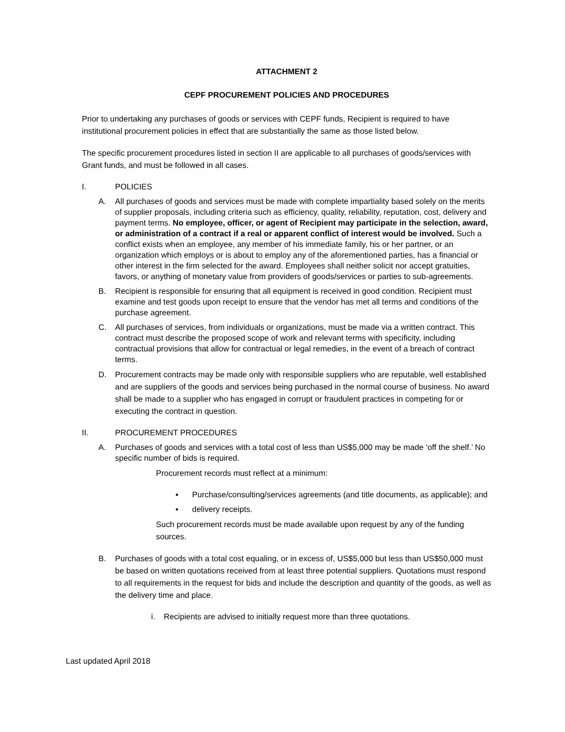ATTACHMENT 2
CEPF PROCUREMENT POLICIES AND PROCEDURES
Prior to undertaking any purchases of goods or services with CEPF funds, Recipient is required to have institutional procurement policies in effect that are substantially the same as those listed below.
The specific procurement procedures listed in section II are applicable to all purchases of goods/services with Grant funds, and must be followed in all cases.
I. POLICIES
A. All purchases of goods and services must be made with complete impartiality based solely on the merits of supplier proposals, including criteria such as efficiency, quality, reliability, reputation, cost, delivery and payment terms. No employee, officer, or agent of Recipient may participate in the selection, award, or administration of a contract if a real or apparent conflict of interest would be involved. Such a conflict exists when an employee, any member of his immediate family, his or her partner, or an organization which employs or is about to employ any of the aforementioned parties, has a financial or other interest in the firm selected for the award. Employees shall neither solicit nor accept gratuities, favors, or anything of monetary value from providers of goods/services or parties to sub-agreements.
B. Recipient is responsible for ensuring that all equipment is received in good condition. Recipient must examine and test goods upon receipt to ensure that the vendor has met all terms and conditions of the purchase agreement.
C. All purchases of services, from individuals or organizations, must be made via a written contract. This contract must describe the proposed scope of work and relevant terms with specificity, including contractual provisions that allow for contractual or legal remedies, in the event of a breach of contract terms.
D. Procurement contracts may be made only with responsible suppliers who are reputable, well established and are suppliers of the goods and services being purchased in the normal course of business. No award shall be made to a supplier who has engaged in corrupt or fraudulent practices in competing for or executing the contract in question.
II. PROCUREMENT PROCEDURES
A. Purchases of goods and services with a total cost of less than US$5,000 may be made ‘off the shelf.’ No specific number of bids is required.
Procurement records must reflect at a minimum:
▪ Purchase/consulting/services agreements (and title documents, as applicable); and
▪ delivery receipts.
Such procurement records must be made available upon request by any of the funding sources.
B. Purchases of goods with a total cost equaling, or in excess of, US$5,000 but less than US$50,000 must be based on written quotations received from at least three potential suppliers. Quotations must respond to all requirements in the request for bids and include the description and quantity of the goods, as well as the delivery time and place.
i. Recipients are advised to initially request more than three quotations.
Last updated April 2018